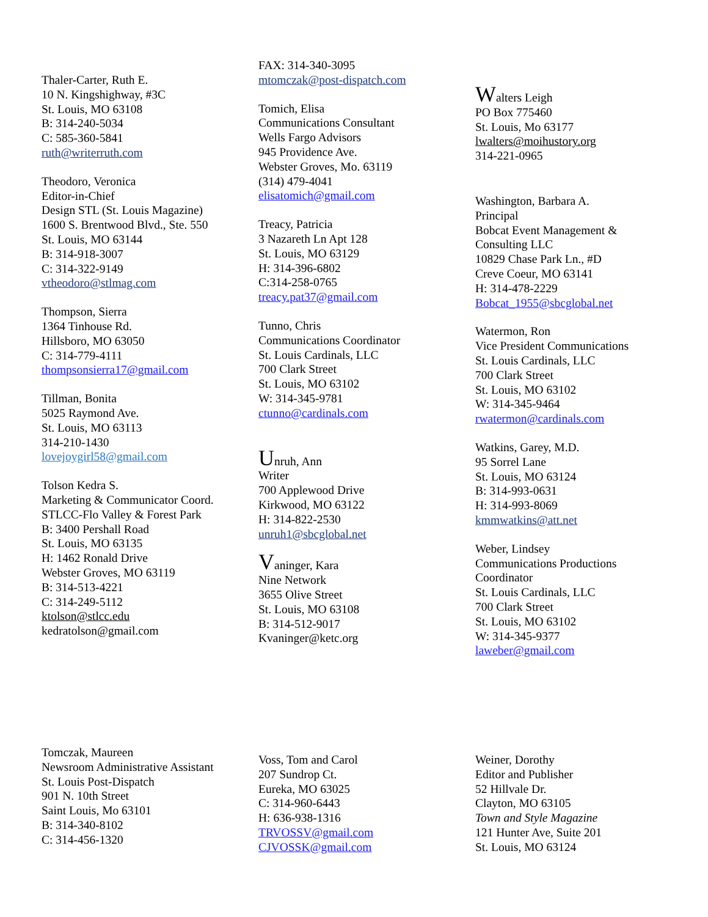Thaler-Carter, Ruth E.
10 N. Kingshighway, #3C
St. Louis, MO 63108
B: 314-240-5034
C: 585-360-5841
ruth@writerruth.com
Theodoro, Veronica
Editor-in-Chief
Design STL (St. Louis Magazine)
1600 S. Brentwood Blvd., Ste. 550
St. Louis, MO 63144
B: 314-918-3007
C: 314-322-9149
vtheodoro@stlmag.com
Thompson, Sierra
1364 Tinhouse Rd.
Hillsboro, MO 63050
C: 314-779-4111
thompsonsierra17@gmail.com
Tillman, Bonita
5025 Raymond Ave.
St. Louis, MO 63113
314-210-1430
lovejoygirl58@gmail.com
Tolson Kedra S.
Marketing & Communicator Coord.
STLCC-Flo Valley & Forest Park
B: 3400 Pershall Road
St. Louis, MO 63135
H: 1462 Ronald Drive
Webster Groves, MO 63119
B: 314-513-4221
C: 314-249-5112
ktolson@stlcc.edu
kedratolson@gmail.com
FAX: 314-340-3095
mtomczak@post-dispatch.com
Tomich, Elisa
Communications Consultant
Wells Fargo Advisors
945 Providence Ave.
Webster Groves, Mo. 63119
(314) 479-4041
elisatomich@gmail.com
Treacy, Patricia
3 Nazareth Ln Apt 128
St. Louis, MO 63129
H: 314-396-6802
C:314-258-0765
treacy.pat37@gmail.com
Tunno, Chris
Communications Coordinator
St. Louis Cardinals, LLC
700 Clark Street
St. Louis, MO 63102
W: 314-345-9781
ctunno@cardinals.com
Unruh, Ann
Writer
700 Applewood Drive
Kirkwood, MO 63122
H: 314-822-2530
unruh1@sbcglobal.net
Vaninger, Kara
Nine Network
3655 Olive Street
St. Louis, MO 63108
B: 314-512-9017
Kvaninger@ketc.org
Walters Leigh
PO Box 775460
St. Louis, Mo 63177
lwalters@moihustory.org
314-221-0965
Washington, Barbara A.
Principal
Bobcat Event Management &
Consulting LLC
10829 Chase Park Ln., #D
Creve Coeur, MO 63141
H: 314-478-2229
Bobcat_1955@sbcglobal.net
Watermon, Ron
Vice President Communications
St. Louis Cardinals, LLC
700 Clark Street
St. Louis, MO 63102
W: 314-345-9464
rwatermon@cardinals.com
Watkins, Garey, M.D.
95 Sorrel Lane
St. Louis, MO 63124
B: 314-993-0631
H: 314-993-8069
kmmwatkins@att.net
Weber, Lindsey
Communications Productions
Coordinator
St. Louis Cardinals, LLC
700 Clark Street
St. Louis, MO 63102
W: 314-345-9377
laweber@gmail.com
Tomczak, Maureen
Newsroom Administrative Assistant
St. Louis Post-Dispatch
901 N. 10th Street
Saint Louis, Mo 63101
B: 314-340-8102
C: 314-456-1320
Voss, Tom and Carol
207 Sundrop Ct.
Eureka, MO 63025
C: 314-960-6443
H: 636-938-1316
TRVOSSV@gmail.com
CJVOSSK@gmail.com
Weiner, Dorothy
Editor and Publisher
52 Hillvale Dr.
Clayton, MO 63105
Town and Style Magazine
121 Hunter Ave, Suite 201
St. Louis, MO 63124